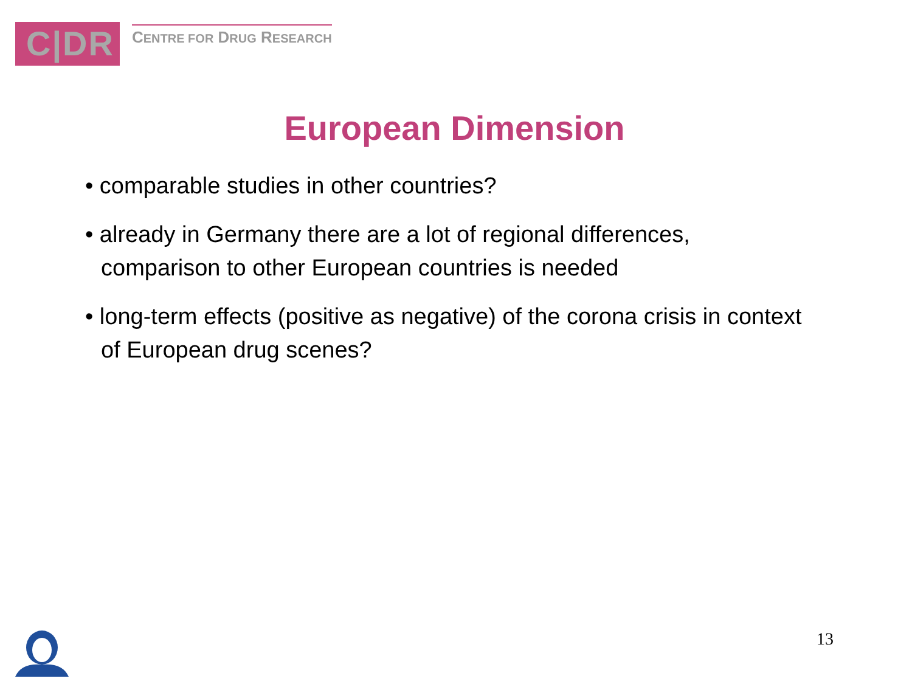C|DR
CENTRE FOR DRUG RESEARCH
European Dimension
• comparable studies in other countries?
• already in Germany there are a lot of regional differences, comparison to other European countries is needed
• long-term effects (positive as negative) of the corona crisis in context of European drug scenes?
13